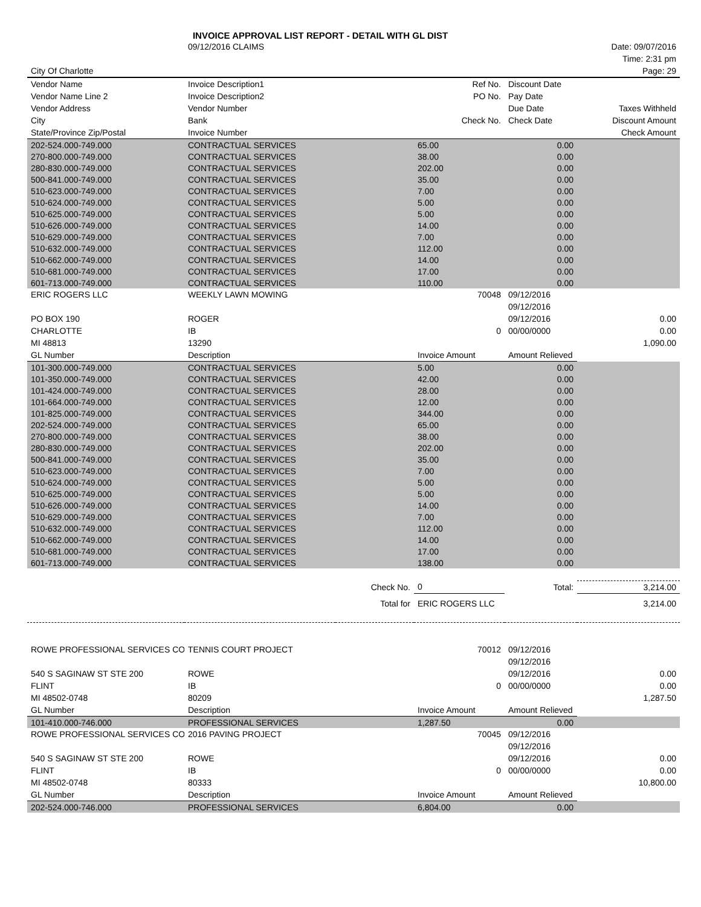INVOICE APPROVAL LIST REPORT - DETAIL WITH GL DIST
| | 09/12/2016 CLAIMS | | | | Date: 09/07/2016 |
| | | | | | Time: 2:31 pm |
| City Of Charlotte | | | | | Page: 29 |
| Vendor Name | Invoice Description1 | | Ref No. | Discount Date | |
| Vendor Name Line 2 | Invoice Description2 | | PO No. | Pay Date | |
| Vendor Address | Vendor Number | | | Due Date | Taxes Withheld |
| City | Bank | | Check No. | Check Date | Discount Amount |
| State/Province Zip/Postal | Invoice Number | | | | Check Amount |
| 202-524.000-749.000 | CONTRACTUAL SERVICES | | 65.00 | 0.00 | |
| 270-800.000-749.000 | CONTRACTUAL SERVICES | | 38.00 | 0.00 | |
| 280-830.000-749.000 | CONTRACTUAL SERVICES | | 202.00 | 0.00 | |
| 500-841.000-749.000 | CONTRACTUAL SERVICES | | 35.00 | 0.00 | |
| 510-623.000-749.000 | CONTRACTUAL SERVICES | | 7.00 | 0.00 | |
| 510-624.000-749.000 | CONTRACTUAL SERVICES | | 5.00 | 0.00 | |
| 510-625.000-749.000 | CONTRACTUAL SERVICES | | 5.00 | 0.00 | |
| 510-626.000-749.000 | CONTRACTUAL SERVICES | | 14.00 | 0.00 | |
| 510-629.000-749.000 | CONTRACTUAL SERVICES | | 7.00 | 0.00 | |
| 510-632.000-749.000 | CONTRACTUAL SERVICES | | 112.00 | 0.00 | |
| 510-662.000-749.000 | CONTRACTUAL SERVICES | | 14.00 | 0.00 | |
| 510-681.000-749.000 | CONTRACTUAL SERVICES | | 17.00 | 0.00 | |
| 601-713.000-749.000 | CONTRACTUAL SERVICES | | 110.00 | 0.00 | |
| ERIC ROGERS LLC | WEEKLY LAWN MOWING | | 70048 | 09/12/2016 | |
| | | | | 09/12/2016 | |
| PO BOX 190 | ROGER | | | 09/12/2016 | 0.00 |
| CHARLOTTE | IB | | 0 | 00/00/0000 | 0.00 |
| MI 48813 | 13290 | | | | 1,090.00 |
| GL Number | Description | | Invoice Amount | Amount Relieved | |
| 101-300.000-749.000 | CONTRACTUAL SERVICES | | 5.00 | 0.00 | |
| 101-350.000-749.000 | CONTRACTUAL SERVICES | | 42.00 | 0.00 | |
| 101-424.000-749.000 | CONTRACTUAL SERVICES | | 28.00 | 0.00 | |
| 101-664.000-749.000 | CONTRACTUAL SERVICES | | 12.00 | 0.00 | |
| 101-825.000-749.000 | CONTRACTUAL SERVICES | | 344.00 | 0.00 | |
| 202-524.000-749.000 | CONTRACTUAL SERVICES | | 65.00 | 0.00 | |
| 270-800.000-749.000 | CONTRACTUAL SERVICES | | 38.00 | 0.00 | |
| 280-830.000-749.000 | CONTRACTUAL SERVICES | | 202.00 | 0.00 | |
| 500-841.000-749.000 | CONTRACTUAL SERVICES | | 35.00 | 0.00 | |
| 510-623.000-749.000 | CONTRACTUAL SERVICES | | 7.00 | 0.00 | |
| 510-624.000-749.000 | CONTRACTUAL SERVICES | | 5.00 | 0.00 | |
| 510-625.000-749.000 | CONTRACTUAL SERVICES | | 5.00 | 0.00 | |
| 510-626.000-749.000 | CONTRACTUAL SERVICES | | 14.00 | 0.00 | |
| 510-629.000-749.000 | CONTRACTUAL SERVICES | | 7.00 | 0.00 | |
| 510-632.000-749.000 | CONTRACTUAL SERVICES | | 112.00 | 0.00 | |
| 510-662.000-749.000 | CONTRACTUAL SERVICES | | 14.00 | 0.00 | |
| 510-681.000-749.000 | CONTRACTUAL SERVICES | | 17.00 | 0.00 | |
| 601-713.000-749.000 | CONTRACTUAL SERVICES | | 138.00 | 0.00 | |
| | | Check No. | 0 | Total: | 3,214.00 |
| | | Total for | ERIC ROGERS LLC | | 3,214.00 |
| ROWE PROFESSIONAL SERVICES CO | TENNIS COURT PROJECT | | 70012 | 09/12/2016 | |
| | | | | 09/12/2016 | |
| 540 S SAGINAW ST STE 200 | ROWE | | | 09/12/2016 | 0.00 |
| FLINT | IB | | 0 | 00/00/0000 | 0.00 |
| MI 48502-0748 | 80209 | | | | 1,287.50 |
| GL Number | Description | | Invoice Amount | Amount Relieved | |
| 101-410.000-746.000 | PROFESSIONAL SERVICES | | 1,287.50 | 0.00 | |
| ROWE PROFESSIONAL SERVICES CO | 2016 PAVING PROJECT | | 70045 | 09/12/2016 | |
| | | | | 09/12/2016 | |
| 540 S SAGINAW ST STE 200 | ROWE | | | 09/12/2016 | 0.00 |
| FLINT | IB | | 0 | 00/00/0000 | 0.00 |
| MI 48502-0748 | 80333 | | | | 10,800.00 |
| GL Number | Description | | Invoice Amount | Amount Relieved | |
| 202-524.000-746.000 | PROFESSIONAL SERVICES | | 6,804.00 | 0.00 | |